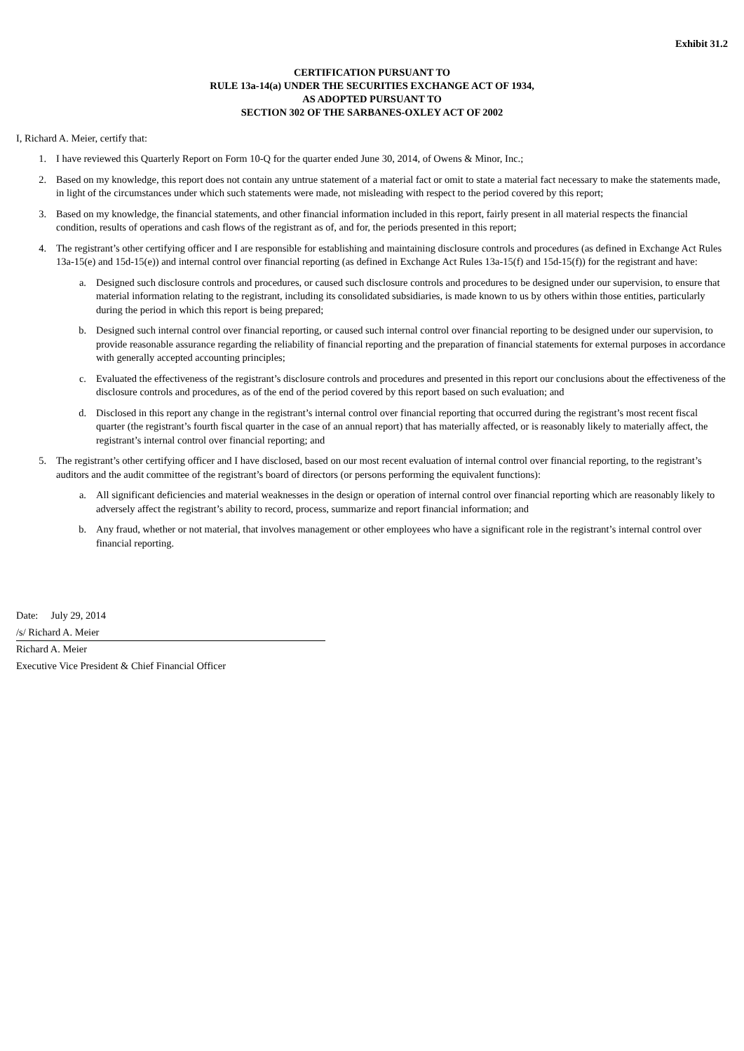Exhibit 31.2
CERTIFICATION PURSUANT TO
RULE 13a-14(a) UNDER THE SECURITIES EXCHANGE ACT OF 1934,
AS ADOPTED PURSUANT TO
SECTION 302 OF THE SARBANES-OXLEY ACT OF 2002
I, Richard A. Meier, certify that:
1. I have reviewed this Quarterly Report on Form 10-Q for the quarter ended June 30, 2014, of Owens & Minor, Inc.;
2. Based on my knowledge, this report does not contain any untrue statement of a material fact or omit to state a material fact necessary to make the statements made, in light of the circumstances under which such statements were made, not misleading with respect to the period covered by this report;
3. Based on my knowledge, the financial statements, and other financial information included in this report, fairly present in all material respects the financial condition, results of operations and cash flows of the registrant as of, and for, the periods presented in this report;
4. The registrant’s other certifying officer and I are responsible for establishing and maintaining disclosure controls and procedures (as defined in Exchange Act Rules 13a-15(e) and 15d-15(e)) and internal control over financial reporting (as defined in Exchange Act Rules 13a-15(f) and 15d-15(f)) for the registrant and have:
a. Designed such disclosure controls and procedures, or caused such disclosure controls and procedures to be designed under our supervision, to ensure that material information relating to the registrant, including its consolidated subsidiaries, is made known to us by others within those entities, particularly during the period in which this report is being prepared;
b. Designed such internal control over financial reporting, or caused such internal control over financial reporting to be designed under our supervision, to provide reasonable assurance regarding the reliability of financial reporting and the preparation of financial statements for external purposes in accordance with generally accepted accounting principles;
c. Evaluated the effectiveness of the registrant’s disclosure controls and procedures and presented in this report our conclusions about the effectiveness of the disclosure controls and procedures, as of the end of the period covered by this report based on such evaluation; and
d. Disclosed in this report any change in the registrant’s internal control over financial reporting that occurred during the registrant’s most recent fiscal quarter (the registrant’s fourth fiscal quarter in the case of an annual report) that has materially affected, or is reasonably likely to materially affect, the registrant’s internal control over financial reporting; and
5. The registrant’s other certifying officer and I have disclosed, based on our most recent evaluation of internal control over financial reporting, to the registrant’s auditors and the audit committee of the registrant’s board of directors (or persons performing the equivalent functions):
a. All significant deficiencies and material weaknesses in the design or operation of internal control over financial reporting which are reasonably likely to adversely affect the registrant’s ability to record, process, summarize and report financial information; and
b. Any fraud, whether or not material, that involves management or other employees who have a significant role in the registrant’s internal control over financial reporting.
Date: July 29, 2014
/s/ Richard A. Meier
Richard A. Meier
Executive Vice President & Chief Financial Officer